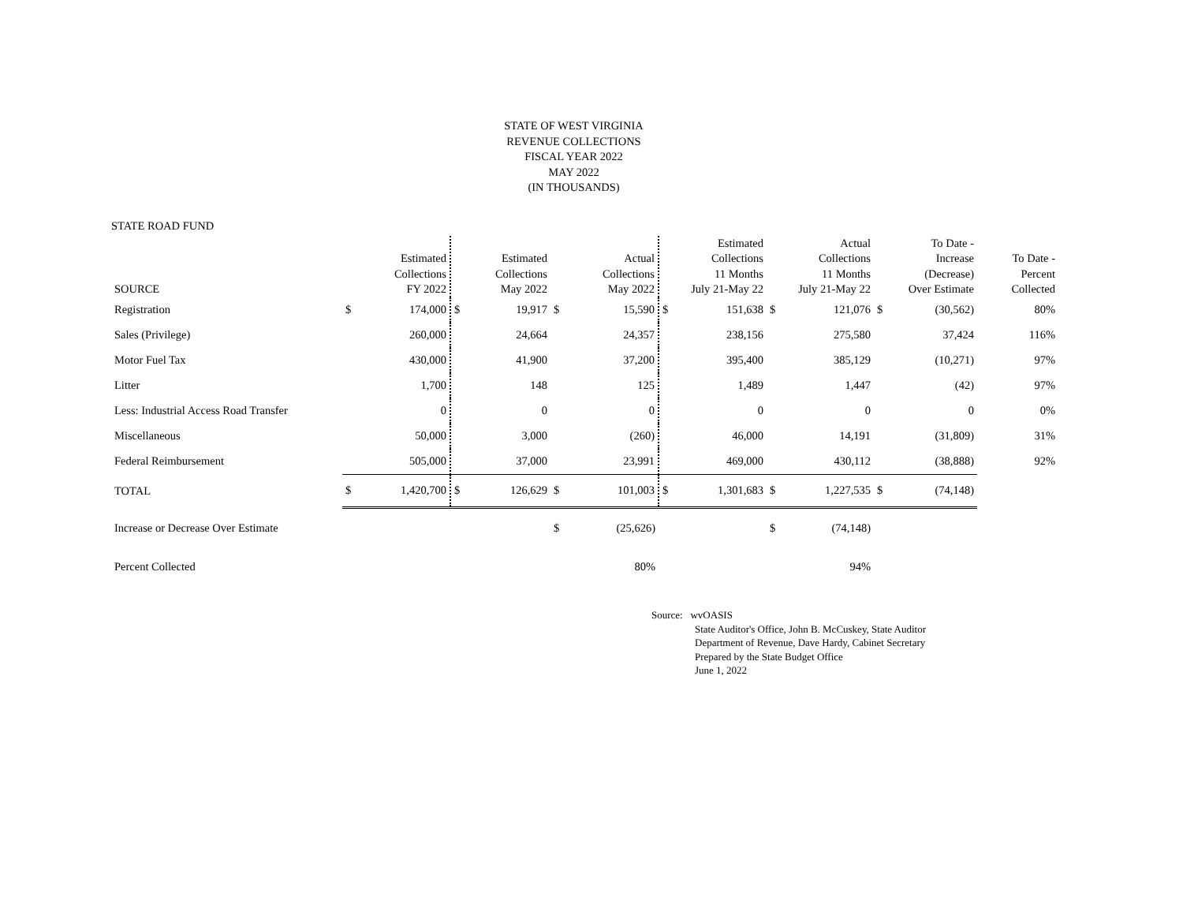STATE OF WEST VIRGINIA
REVENUE COLLECTIONS
FISCAL YEAR 2022
MAY 2022
(IN THOUSANDS)
STATE ROAD FUND
| SOURCE | | Estimated Collections FY 2022 | | Estimated Collections May 2022 | | Actual Collections May 2022 | | Estimated Collections 11 Months July 21-May 22 | | Actual Collections 11 Months July 21-May 22 | | To Date - Increase (Decrease) Over Estimate | To Date - Percent Collected |
| --- | --- | --- | --- | --- | --- | --- | --- | --- | --- | --- | --- | --- | --- |
| Registration | $ | 174,000 | $ | 19,917 | $ | 15,590 | $ | 151,638 | $ | 121,076 | $ | (30,562) | 80% |
| Sales (Privilege) | | 260,000 | | 24,664 | | 24,357 | | 238,156 | | 275,580 | | 37,424 | 116% |
| Motor Fuel Tax | | 430,000 | | 41,900 | | 37,200 | | 395,400 | | 385,129 | | (10,271) | 97% |
| Litter | | 1,700 | | 148 | | 125 | | 1,489 | | 1,447 | | (42) | 97% |
| Less: Industrial Access Road Transfer | | 0 | | 0 | | 0 | | 0 | | 0 | | 0 | 0% |
| Miscellaneous | | 50,000 | | 3,000 | | (260) | | 46,000 | | 14,191 | | (31,809) | 31% |
| Federal Reimbursement | | 505,000 | | 37,000 | | 23,991 | | 469,000 | | 430,112 | | (38,888) | 92% |
| TOTAL | $ | 1,420,700 | $ | 126,629 | $ | 101,003 | $ | 1,301,683 | $ | 1,227,535 | $ | (74,148) | |
| Increase or Decrease Over Estimate | | | | | $ | (25,626) | | | $ | (74,148) | | | |
| Percent Collected | | | | | | 80% | | | | 94% | | | |
Source: wvOASIS
State Auditor's Office, John B. McCuskey, State Auditor
Department of Revenue, Dave Hardy, Cabinet Secretary
Prepared by the State Budget Office
June 1, 2022